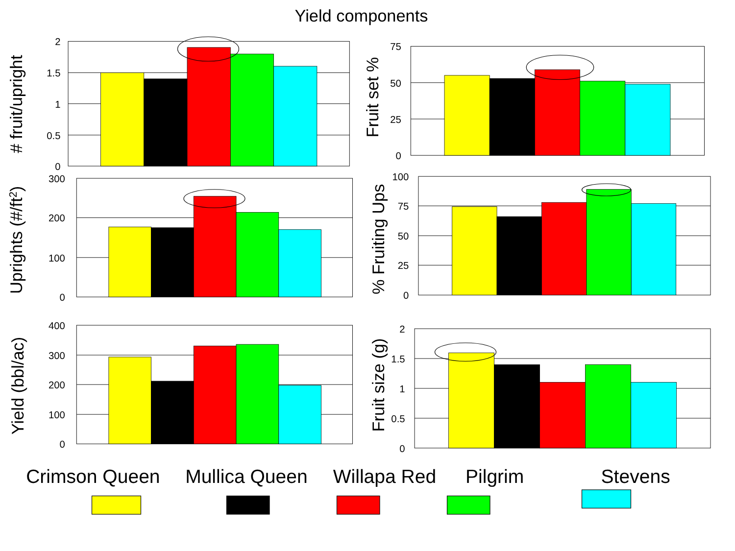Yield components
2
1.5
1
0.5
0
# fruit/upright
75
50
25
0
Fruit set %
300
200
100
0
Uprights (#/ft2)
100
75
50
25
0
% Fruiting Ups
400
300
200
100
0
Yield (bbl/ac)
2
1.5
1
0.5
0
Fruit size (g)
Crimson Queen
Mullica Queen
Willapa Red
Pilgrim
Stevens